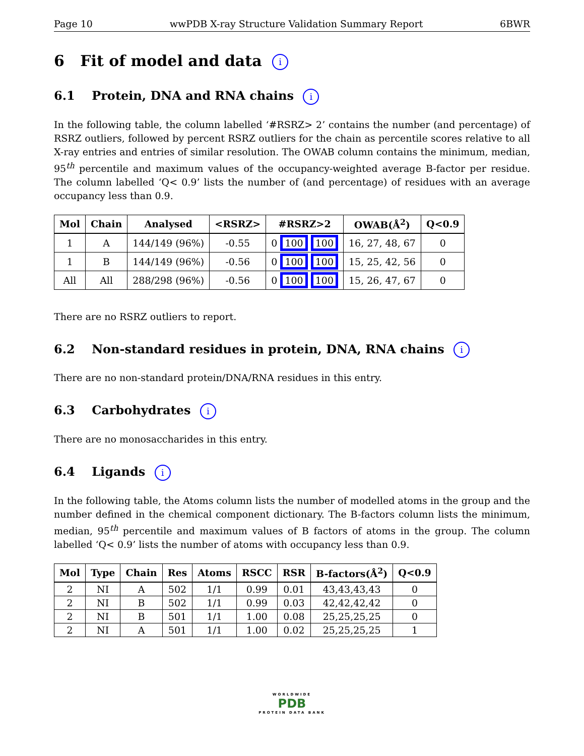Page 10 wwPDB X-ray Structure Validation Summary Report 6BWR
6 Fit of model and data i
6.1 Protein, DNA and RNA chains i
In the following table, the column labelled ‘#RSRZ> 2’ contains the number (and percentage) of RSRZ outliers, followed by percent RSRZ outliers for the chain as percentile scores relative to all X-ray entries and entries of similar resolution. The OWAB column contains the minimum, median, 95<sup>th</sup> percentile and maximum values of the occupancy-weighted average B-factor per residue. The column labelled ‘Q< 0.9’ lists the number of (and percentage) of residues with an average occupancy less than 0.9.
| Mol | Chain | Analysed | <RSRZ> | #RSRZ>2 | OWAB(Å<sup>2</sup>) | Q<0.9 |
| --- | --- | --- | --- | --- | --- | --- |
| 1 | A | 144/149 (96%) | -0.55 | 0 100 100 | 16, 27, 48, 67 | 0 |
| 1 | B | 144/149 (96%) | -0.56 | 0 100 100 | 15, 25, 42, 56 | 0 |
| All | All | 288/298 (96%) | -0.56 | 0 100 100 | 15, 26, 47, 67 | 0 |
There are no RSRZ outliers to report.
6.2 Non-standard residues in protein, DNA, RNA chains i
There are no non-standard protein/DNA/RNA residues in this entry.
6.3 Carbohydrates i
There are no monosaccharides in this entry.
6.4 Ligands i
In the following table, the Atoms column lists the number of modelled atoms in the group and the number defined in the chemical component dictionary. The B-factors column lists the minimum, median, 95<sup>th</sup> percentile and maximum values of B factors of atoms in the group. The column labelled ‘Q< 0.9’ lists the number of atoms with occupancy less than 0.9.
| Mol | Type | Chain | Res | Atoms | RSCC | RSR | B-factors(Å<sup>2</sup>) | Q<0.9 |
| --- | --- | --- | --- | --- | --- | --- | --- | --- |
| 2 | NI | A | 502 | 1/1 | 0.99 | 0.01 | 43,43,43,43 | 0 |
| 2 | NI | B | 502 | 1/1 | 0.99 | 0.03 | 42,42,42,42 | 0 |
| 2 | NI | B | 501 | 1/1 | 1.00 | 0.08 | 25,25,25,25 | 0 |
| 2 | NI | A | 501 | 1/1 | 1.00 | 0.02 | 25,25,25,25 | 1 |
WORLDWIDE
PDB
PROTEIN DATA BANK